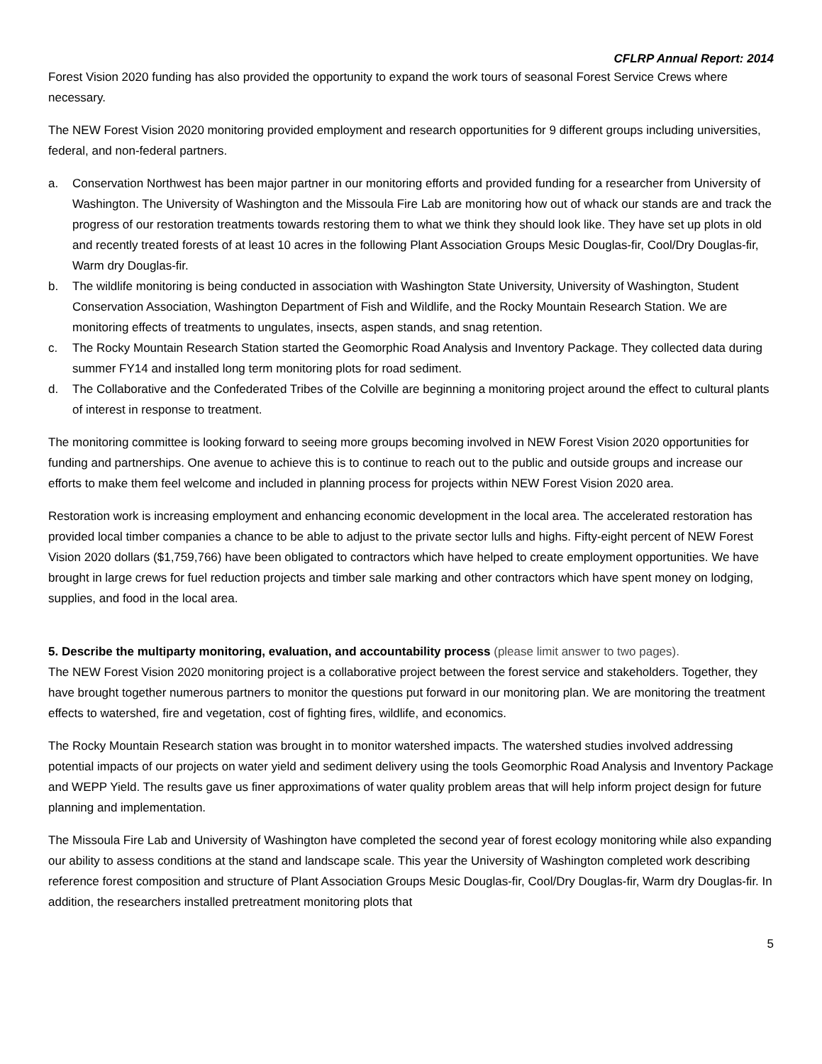CFLRP Annual Report: 2014
Forest Vision 2020 funding has also provided the opportunity to expand the work tours of seasonal Forest Service Crews where necessary.
The NEW Forest Vision 2020 monitoring provided employment and research opportunities for 9 different groups including universities, federal, and non-federal partners.
a. Conservation Northwest has been major partner in our monitoring efforts and provided funding for a researcher from University of Washington. The University of Washington and the Missoula Fire Lab are monitoring how out of whack our stands are and track the progress of our restoration treatments towards restoring them to what we think they should look like. They have set up plots in old and recently treated forests of at least 10 acres in the following Plant Association Groups Mesic Douglas-fir, Cool/Dry Douglas-fir, Warm dry Douglas-fir.
b. The wildlife monitoring is being conducted in association with Washington State University, University of Washington, Student Conservation Association, Washington Department of Fish and Wildlife, and the Rocky Mountain Research Station. We are monitoring effects of treatments to ungulates, insects, aspen stands, and snag retention.
c. The Rocky Mountain Research Station started the Geomorphic Road Analysis and Inventory Package. They collected data during summer FY14 and installed long term monitoring plots for road sediment.
d. The Collaborative and the Confederated Tribes of the Colville are beginning a monitoring project around the effect to cultural plants of interest in response to treatment.
The monitoring committee is looking forward to seeing more groups becoming involved in NEW Forest Vision 2020 opportunities for funding and partnerships. One avenue to achieve this is to continue to reach out to the public and outside groups and increase our efforts to make them feel welcome and included in planning process for projects within NEW Forest Vision 2020 area.
Restoration work is increasing employment and enhancing economic development in the local area. The accelerated restoration has provided local timber companies a chance to be able to adjust to the private sector lulls and highs. Fifty-eight percent of NEW Forest Vision 2020 dollars ($1,759,766) have been obligated to contractors which have helped to create employment opportunities. We have brought in large crews for fuel reduction projects and timber sale marking and other contractors which have spent money on lodging, supplies, and food in the local area.
5. Describe the multiparty monitoring, evaluation, and accountability process (please limit answer to two pages).
The NEW Forest Vision 2020 monitoring project is a collaborative project between the forest service and stakeholders. Together, they have brought together numerous partners to monitor the questions put forward in our monitoring plan. We are monitoring the treatment effects to watershed, fire and vegetation, cost of fighting fires, wildlife, and economics.
The Rocky Mountain Research station was brought in to monitor watershed impacts. The watershed studies involved addressing potential impacts of our projects on water yield and sediment delivery using the tools Geomorphic Road Analysis and Inventory Package and WEPP Yield. The results gave us finer approximations of water quality problem areas that will help inform project design for future planning and implementation.
The Missoula Fire Lab and University of Washington have completed the second year of forest ecology monitoring while also expanding our ability to assess conditions at the stand and landscape scale. This year the University of Washington completed work describing reference forest composition and structure of Plant Association Groups Mesic Douglas-fir, Cool/Dry Douglas-fir, Warm dry Douglas-fir. In addition, the researchers installed pretreatment monitoring plots that
5